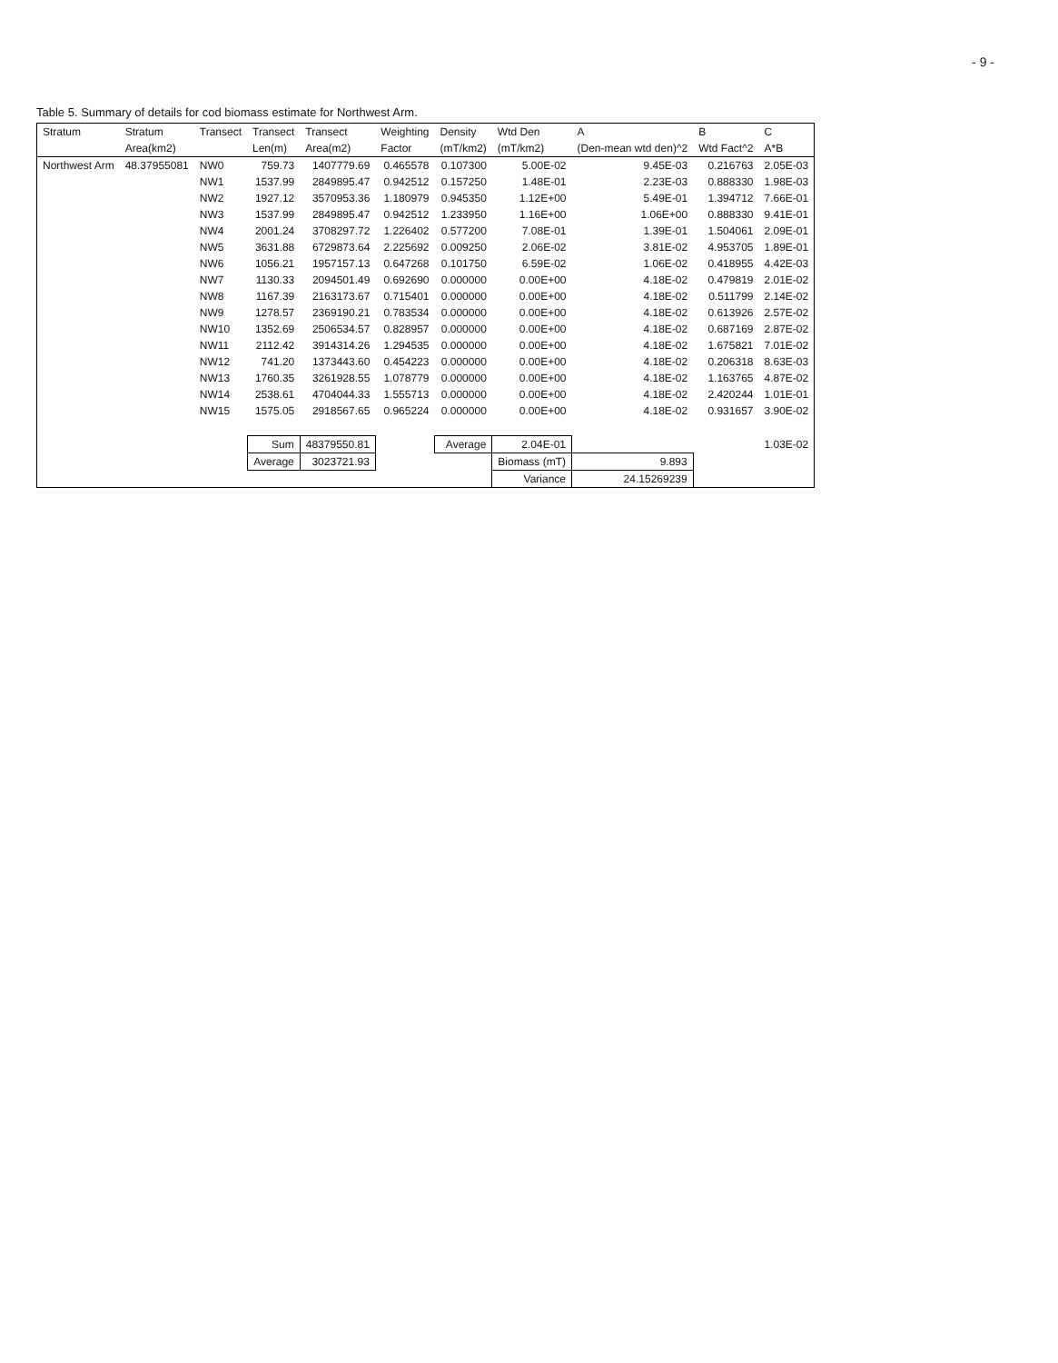- 9 -
Table 5. Summary of details for cod biomass estimate for Northwest Arm.
| Stratum | Stratum | Transect | Transect | Transect | Weighting | Density | Wtd Den | A | B | C |
| --- | --- | --- | --- | --- | --- | --- | --- | --- | --- | --- |
| | Area(km2) | | Len(m) | Area(m2) | Factor | (mT/km2) | (mT/km2) | (Den-mean wtd den)^2 | Wtd Fact^2 | A*B |
| Northwest Arm | 48.37955081 | NW0 | 759.73 | 1407779.69 | 0.465578 | 0.107300 | 5.00E-02 | 9.45E-03 | 0.216763 | 2.05E-03 |
| | | NW1 | 1537.99 | 2849895.47 | 0.942512 | 0.157250 | 1.48E-01 | 2.23E-03 | 0.888330 | 1.98E-03 |
| | | NW2 | 1927.12 | 3570953.36 | 1.180979 | 0.945350 | 1.12E+00 | 5.49E-01 | 1.394712 | 7.66E-01 |
| | | NW3 | 1537.99 | 2849895.47 | 0.942512 | 1.233950 | 1.16E+00 | 1.06E+00 | 0.888330 | 9.41E-01 |
| | | NW4 | 2001.24 | 3708297.72 | 1.226402 | 0.577200 | 7.08E-01 | 1.39E-01 | 1.504061 | 2.09E-01 |
| | | NW5 | 3631.88 | 6729873.64 | 2.225692 | 0.009250 | 2.06E-02 | 3.81E-02 | 4.953705 | 1.89E-01 |
| | | NW6 | 1056.21 | 1957157.13 | 0.647268 | 0.101750 | 6.59E-02 | 1.06E-02 | 0.418955 | 4.42E-03 |
| | | NW7 | 1130.33 | 2094501.49 | 0.692690 | 0.000000 | 0.00E+00 | 4.18E-02 | 0.479819 | 2.01E-02 |
| | | NW8 | 1167.39 | 2163173.67 | 0.715401 | 0.000000 | 0.00E+00 | 4.18E-02 | 0.511799 | 2.14E-02 |
| | | NW9 | 1278.57 | 2369190.21 | 0.783534 | 0.000000 | 0.00E+00 | 4.18E-02 | 0.613926 | 2.57E-02 |
| | | NW10 | 1352.69 | 2506534.57 | 0.828957 | 0.000000 | 0.00E+00 | 4.18E-02 | 0.687169 | 2.87E-02 |
| | | NW11 | 2112.42 | 3914314.26 | 1.294535 | 0.000000 | 0.00E+00 | 4.18E-02 | 1.675821 | 7.01E-02 |
| | | NW12 | 741.20 | 1373443.60 | 0.454223 | 0.000000 | 0.00E+00 | 4.18E-02 | 0.206318 | 8.63E-03 |
| | | NW13 | 1760.35 | 3261928.55 | 1.078779 | 0.000000 | 0.00E+00 | 4.18E-02 | 1.163765 | 4.87E-02 |
| | | NW14 | 2538.61 | 4704044.33 | 1.555713 | 0.000000 | 0.00E+00 | 4.18E-02 | 2.420244 | 1.01E-01 |
| | | NW15 | 1575.05 | 2918567.65 | 0.965224 | 0.000000 | 0.00E+00 | 4.18E-02 | 0.931657 | 3.90E-02 |
| | | | Sum | 48379550.81 | | Average | 2.04E-01 | | | 1.03E-02 |
| | | | Average | 3023721.93 | | | Biomass (mT) | 9.893 | | |
| | | | | | | | Variance | 24.15269239 | | |